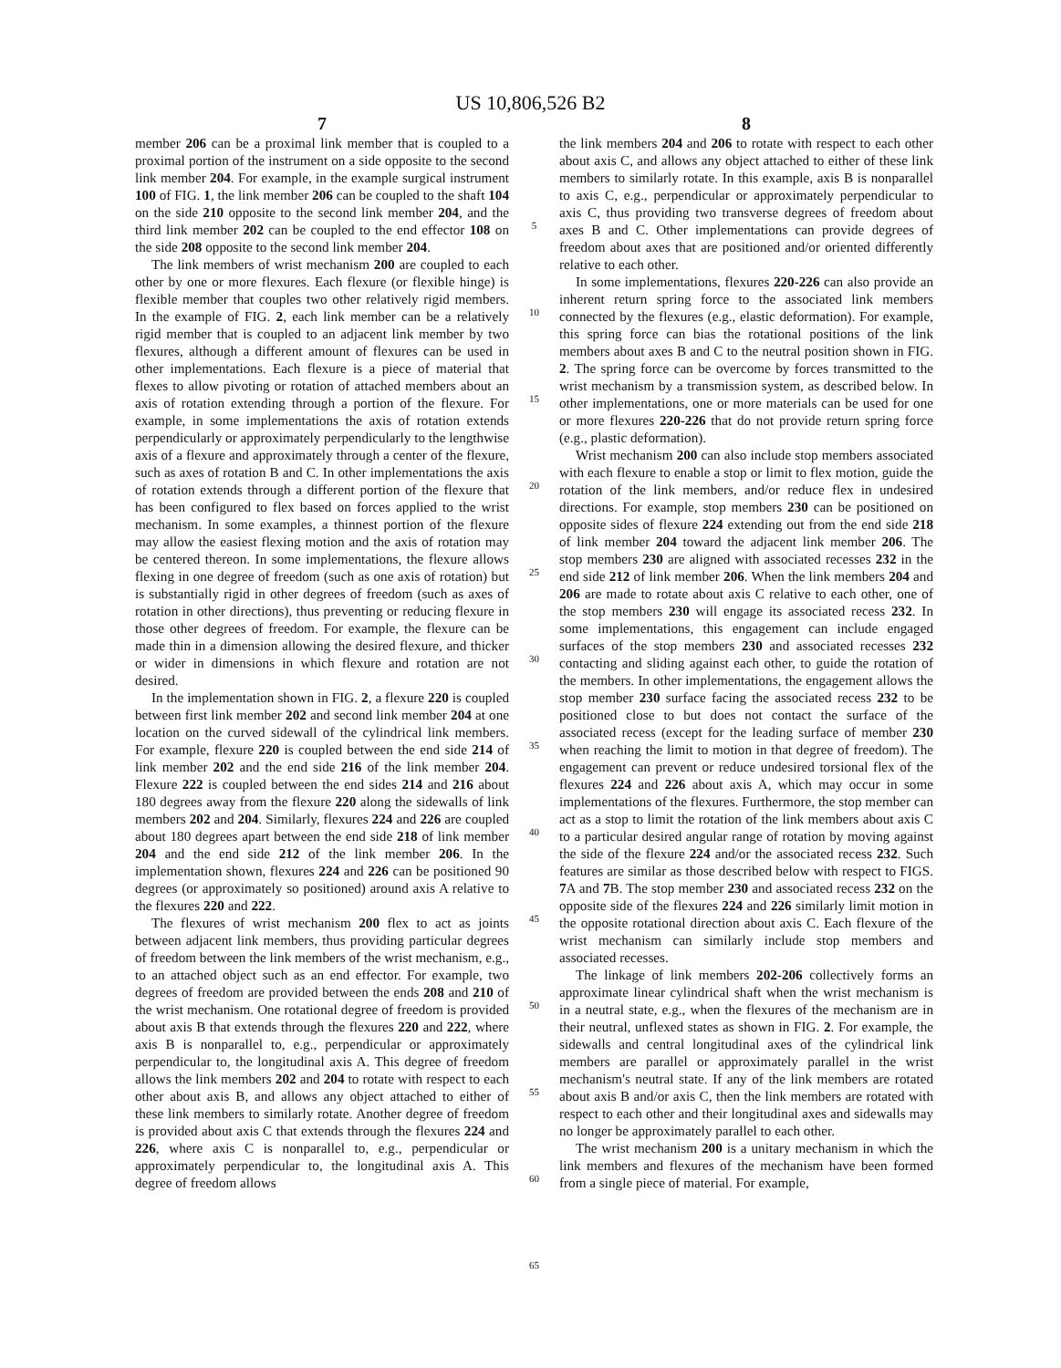US 10,806,526 B2
7
member 206 can be a proximal link member that is coupled to a proximal portion of the instrument on a side opposite to the second link member 204. For example, in the example surgical instrument 100 of FIG. 1, the link member 206 can be coupled to the shaft 104 on the side 210 opposite to the second link member 204, and the third link member 202 can be coupled to the end effector 108 on the side 208 opposite to the second link member 204.
The link members of wrist mechanism 200 are coupled to each other by one or more flexures. Each flexure (or flexible hinge) is flexible member that couples two other relatively rigid members. In the example of FIG. 2, each link member can be a relatively rigid member that is coupled to an adjacent link member by two flexures, although a different amount of flexures can be used in other implementations. Each flexure is a piece of material that flexes to allow pivoting or rotation of attached members about an axis of rotation extending through a portion of the flexure. For example, in some implementations the axis of rotation extends perpendicularly or approximately perpendicularly to the lengthwise axis of a flexure and approximately through a center of the flexure, such as axes of rotation B and C. In other implementations the axis of rotation extends through a different portion of the flexure that has been configured to flex based on forces applied to the wrist mechanism. In some examples, a thinnest portion of the flexure may allow the easiest flexing motion and the axis of rotation may be centered thereon. In some implementations, the flexure allows flexing in one degree of freedom (such as one axis of rotation) but is substantially rigid in other degrees of freedom (such as axes of rotation in other directions), thus preventing or reducing flexure in those other degrees of freedom. For example, the flexure can be made thin in a dimension allowing the desired flexure, and thicker or wider in dimensions in which flexure and rotation are not desired.
In the implementation shown in FIG. 2, a flexure 220 is coupled between first link member 202 and second link member 204 at one location on the curved sidewall of the cylindrical link members. For example, flexure 220 is coupled between the end side 214 of link member 202 and the end side 216 of the link member 204. Flexure 222 is coupled between the end sides 214 and 216 about 180 degrees away from the flexure 220 along the sidewalls of link members 202 and 204. Similarly, flexures 224 and 226 are coupled about 180 degrees apart between the end side 218 of link member 204 and the end side 212 of the link member 206. In the implementation shown, flexures 224 and 226 can be positioned 90 degrees (or approximately so positioned) around axis A relative to the flexures 220 and 222.
The flexures of wrist mechanism 200 flex to act as joints between adjacent link members, thus providing particular degrees of freedom between the link members of the wrist mechanism, e.g., to an attached object such as an end effector. For example, two degrees of freedom are provided between the ends 208 and 210 of the wrist mechanism. One rotational degree of freedom is provided about axis B that extends through the flexures 220 and 222, where axis B is nonparallel to, e.g., perpendicular or approximately perpendicular to, the longitudinal axis A. This degree of freedom allows the link members 202 and 204 to rotate with respect to each other about axis B, and allows any object attached to either of these link members to similarly rotate. Another degree of freedom is provided about axis C that extends through the flexures 224 and 226, where axis C is nonparallel to, e.g., perpendicular or approximately perpendicular to, the longitudinal axis A. This degree of freedom allows
5
10
15
20
25
30
35
40
45
50
55
60
65
8
the link members 204 and 206 to rotate with respect to each other about axis C, and allows any object attached to either of these link members to similarly rotate. In this example, axis B is nonparallel to axis C, e.g., perpendicular or approximately perpendicular to axis C, thus providing two transverse degrees of freedom about axes B and C. Other implementations can provide degrees of freedom about axes that are positioned and/or oriented differently relative to each other.
In some implementations, flexures 220-226 can also provide an inherent return spring force to the associated link members connected by the flexures (e.g., elastic deformation). For example, this spring force can bias the rotational positions of the link members about axes B and C to the neutral position shown in FIG. 2. The spring force can be overcome by forces transmitted to the wrist mechanism by a transmission system, as described below. In other implementations, one or more materials can be used for one or more flexures 220-226 that do not provide return spring force (e.g., plastic deformation).
Wrist mechanism 200 can also include stop members associated with each flexure to enable a stop or limit to flex motion, guide the rotation of the link members, and/or reduce flex in undesired directions. For example, stop members 230 can be positioned on opposite sides of flexure 224 extending out from the end side 218 of link member 204 toward the adjacent link member 206. The stop members 230 are aligned with associated recesses 232 in the end side 212 of link member 206. When the link members 204 and 206 are made to rotate about axis C relative to each other, one of the stop members 230 will engage its associated recess 232. In some implementations, this engagement can include engaged surfaces of the stop members 230 and associated recesses 232 contacting and sliding against each other, to guide the rotation of the members. In other implementations, the engagement allows the stop member 230 surface facing the associated recess 232 to be positioned close to but does not contact the surface of the associated recess (except for the leading surface of member 230 when reaching the limit to motion in that degree of freedom). The engagement can prevent or reduce undesired torsional flex of the flexures 224 and 226 about axis A, which may occur in some implementations of the flexures. Furthermore, the stop member can act as a stop to limit the rotation of the link members about axis C to a particular desired angular range of rotation by moving against the side of the flexure 224 and/or the associated recess 232. Such features are similar as those described below with respect to FIGS. 7 A and 7 B. The stop member 230 and associated recess 232 on the opposite side of the flexures 224 and 226 similarly limit motion in the opposite rotational direction about axis C. Each flexure of the wrist mechanism can similarly include stop members and associated recesses.
The linkage of link members 202-206 collectively forms an approximate linear cylindrical shaft when the wrist mechanism is in a neutral state, e.g., when the flexures of the mechanism are in their neutral, unflexed states as shown in FIG. 2. For example, the sidewalls and central longitudinal axes of the cylindrical link members are parallel or approximately parallel in the wrist mechanism's neutral state. If any of the link members are rotated about axis B and/or axis C, then the link members are rotated with respect to each other and their longitudinal axes and sidewalls may no longer be approximately parallel to each other.
The wrist mechanism 200 is a unitary mechanism in which the link members and flexures of the mechanism have been formed from a single piece of material. For example,